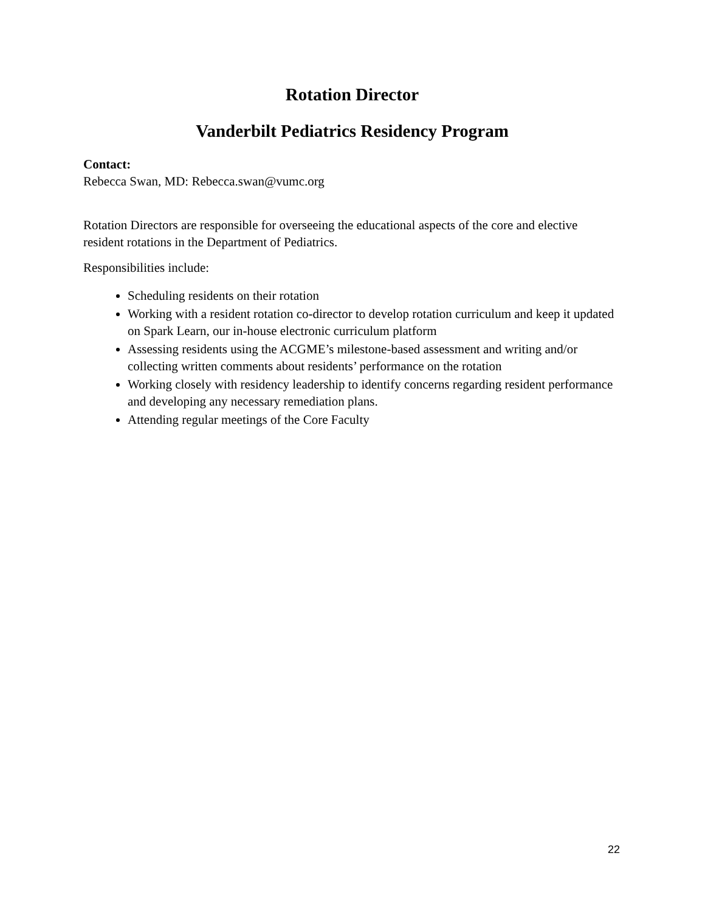Rotation Director
Vanderbilt Pediatrics Residency Program
Contact:
Rebecca Swan, MD: Rebecca.swan@vumc.org
Rotation Directors are responsible for overseeing the educational aspects of the core and elective resident rotations in the Department of Pediatrics.
Responsibilities include:
Scheduling residents on their rotation
Working with a resident rotation co-director to develop rotation curriculum and keep it updated on Spark Learn, our in-house electronic curriculum platform
Assessing residents using the ACGME’s milestone-based assessment and writing and/or collecting written comments about residents’ performance on the rotation
Working closely with residency leadership to identify concerns regarding resident performance and developing any necessary remediation plans.
Attending regular meetings of the Core Faculty
22